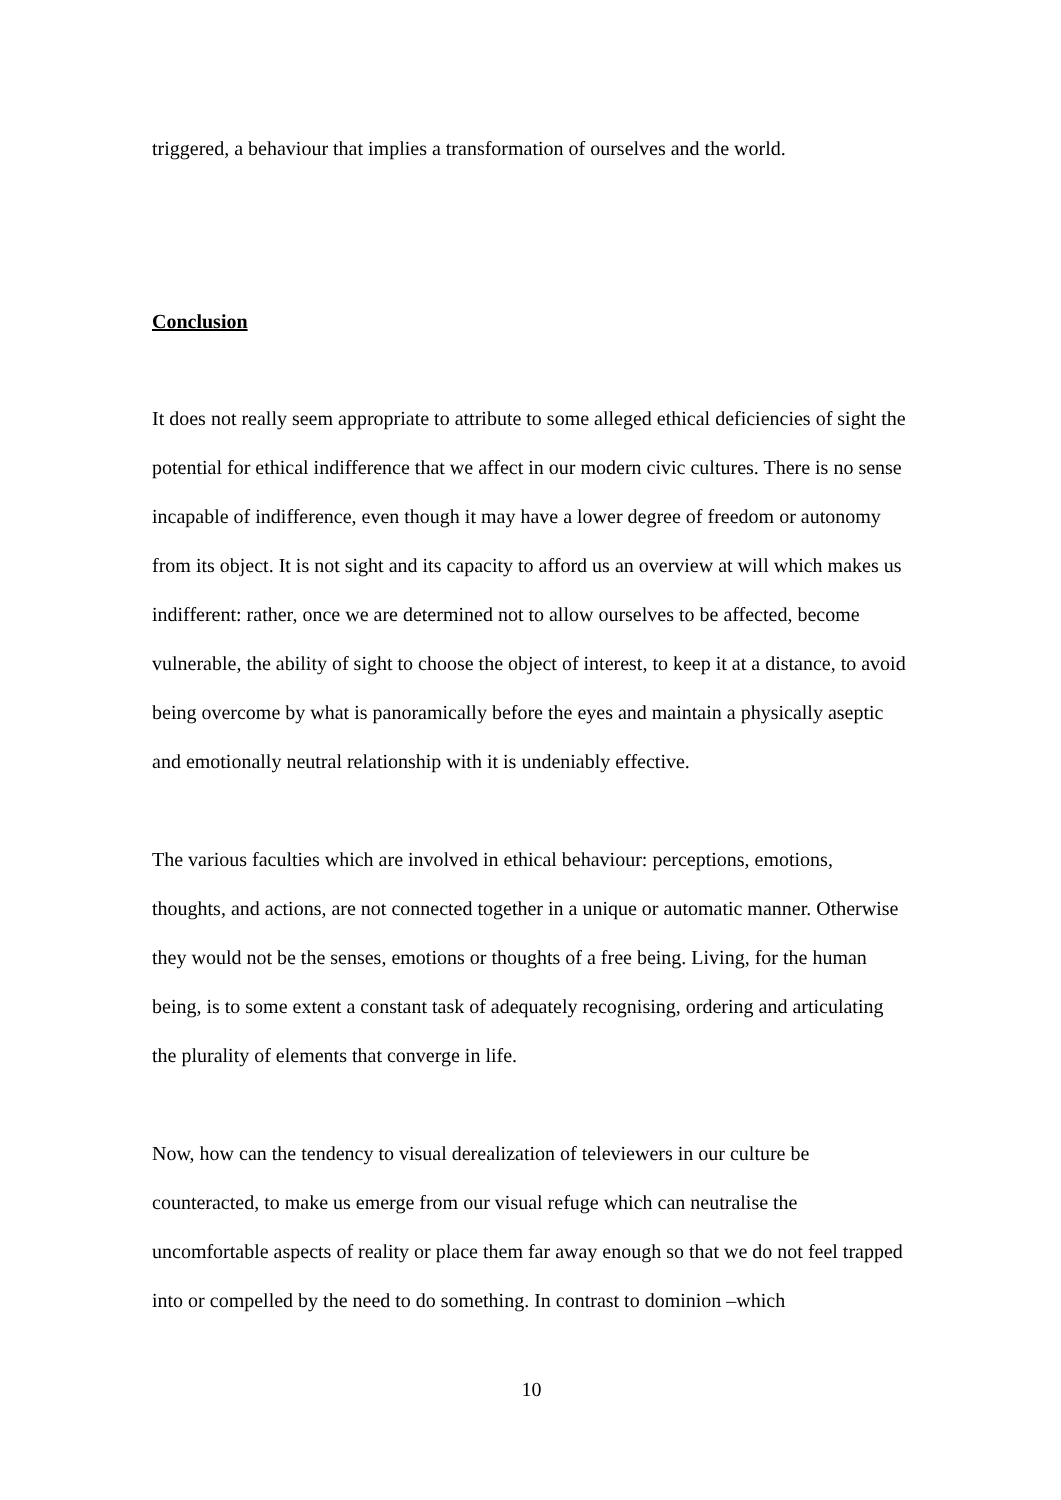triggered, a behaviour that implies a transformation of ourselves and the world.
Conclusion
It does not really seem appropriate to attribute to some alleged ethical deficiencies of sight the potential for ethical indifference that we affect in our modern civic cultures. There is no sense incapable of indifference, even though it may have a lower degree of freedom or autonomy from its object. It is not sight and its capacity to afford us an overview at will which makes us indifferent: rather, once we are determined not to allow ourselves to be affected, become vulnerable, the ability of sight to choose the object of interest, to keep it at a distance, to avoid being overcome by what is panoramically before the eyes and maintain a physically aseptic and emotionally neutral relationship with it is undeniably effective.
The various faculties which are involved in ethical behaviour: perceptions, emotions, thoughts, and actions, are not connected together in a unique or automatic manner. Otherwise they would not be the senses, emotions or thoughts of a free being. Living, for the human being, is to some extent a constant task of adequately recognising, ordering and articulating the plurality of elements that converge in life.
Now, how can the tendency to visual derealization of televiewers in our culture be counteracted, to make us emerge from our visual refuge which can neutralise the uncomfortable aspects of reality or place them far away enough so that we do not feel trapped into or compelled by the need to do something. In contrast to dominion –which
10